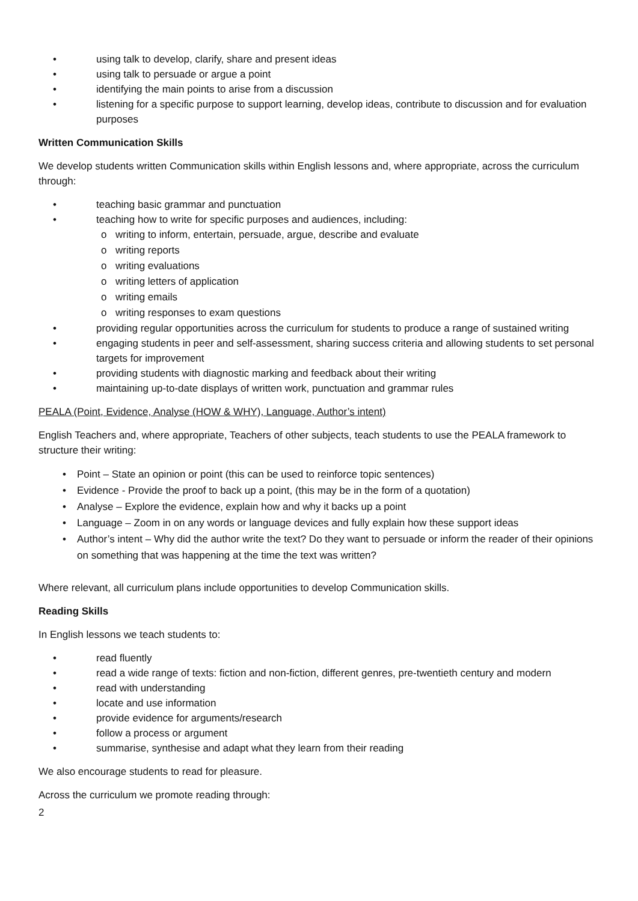• using talk to develop, clarify, share and present ideas
• using talk to persuade or argue a point
• identifying the main points to arise from a discussion
• listening for a specific purpose to support learning, develop ideas, contribute to discussion and for evaluation purposes
Written Communication Skills
We develop students written Communication skills within English lessons and, where appropriate, across the curriculum through:
• teaching basic grammar and punctuation
• teaching how to write for specific purposes and audiences, including:
o writing to inform, entertain, persuade, argue, describe and evaluate
o writing reports
o writing evaluations
o writing letters of application
o writing emails
o writing responses to exam questions
• providing regular opportunities across the curriculum for students to produce a range of sustained writing
• engaging students in peer and self-assessment, sharing success criteria and allowing students to set personal targets for improvement
• providing students with diagnostic marking and feedback about their writing
• maintaining up-to-date displays of written work, punctuation and grammar rules
PEALA (Point, Evidence, Analyse (HOW & WHY), Language, Author’s intent)
English Teachers and, where appropriate, Teachers of other subjects, teach students to use the PEALA framework to structure their writing:
• Point – State an opinion or point (this can be used to reinforce topic sentences)
• Evidence - Provide the proof to back up a point, (this may be in the form of a quotation)
• Analyse – Explore the evidence, explain how and why it backs up a point
• Language – Zoom in on any words or language devices and fully explain how these support ideas
• Author’s intent – Why did the author write the text? Do they want to persuade or inform the reader of their opinions on something that was happening at the time the text was written?
Where relevant, all curriculum plans include opportunities to develop Communication skills.
Reading Skills
In English lessons we teach students to:
• read fluently
• read a wide range of texts: fiction and non-fiction, different genres, pre-twentieth century and modern
• read with understanding
• locate and use information
• provide evidence for arguments/research
• follow a process or argument
• summarise, synthesise and adapt what they learn from their reading
We also encourage students to read for pleasure.
Across the curriculum we promote reading through:
2